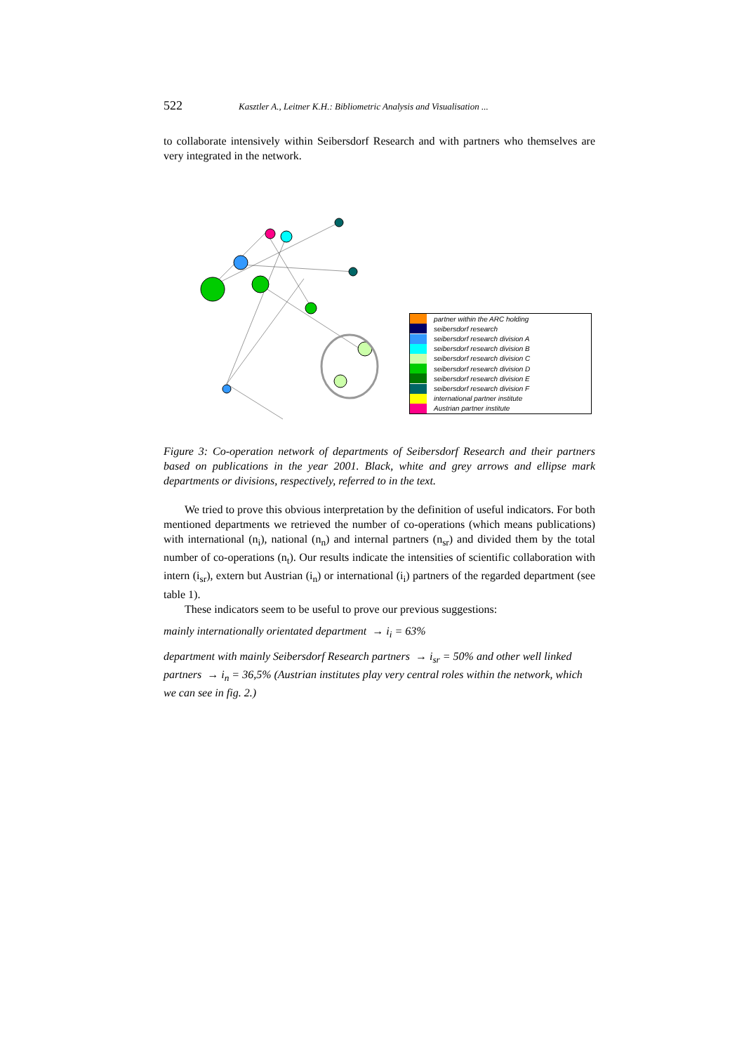522 Kasztler A., Leitner K.H.: Bibliometric Analysis and Visualisation ...
to collaborate intensively within Seibersdorf Research and with partners who themselves are very integrated in the network.
partner within the ARC holding
seibersdorf research
seibersdorf research division A
seibersdorf research division B
seibersdorf research division C
seibersdorf research division D
seibersdorf research division E
seibersdorf research division F
international partner institute
Austrian partner institute
Figure 3: Co-operation network of departments of Seibersdorf Research and their partners based on publications in the year 2001. Black, white and grey arrows and ellipse mark departments or divisions, respectively, referred to in the text.
We tried to prove this obvious interpretation by the definition of useful indicators. For both mentioned departments we retrieved the number of co-operations (which means publications) with international (n<sub>i</sub>), national (n<sub>n</sub>) and internal partners (n<sub>sr</sub>) and divided them by the total number of co-operations (n<sub>t</sub>). Our results indicate the intensities of scientific collaboration with intern (i<sub>sr</sub>), extern but Austrian (i<sub>n</sub>) or international (i<sub>i</sub>) partners of the regarded department (see table 1).
These indicators seem to be useful to prove our previous suggestions:
mainly internationally orientated department → i<sub>i</sub> = 63%
department with mainly Seibersdorf Research partners → i<sub>sr</sub> = 50% and other well linked partners → i<sub>n</sub> = 36,5% (Austrian institutes play very central roles within the network, which we can see in fig. 2.)